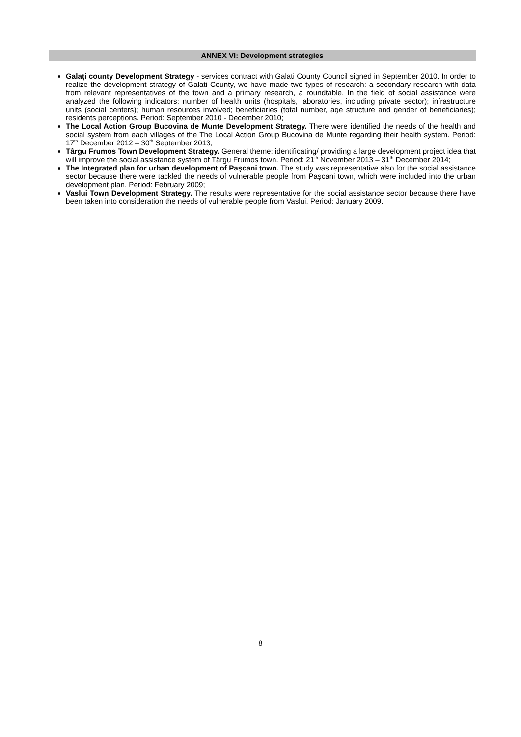ANNEX VI: Development strategies
Galați county Development Strategy - services contract with Galati County Council signed in September 2010. In order to realize the development strategy of Galati County, we have made two types of research: a secondary research with data from relevant representatives of the town and a primary research, a roundtable. In the field of social assistance were analyzed the following indicators: number of health units (hospitals, laboratories, including private sector); infrastructure units (social centers); human resources involved; beneficiaries (total number, age structure and gender of beneficiaries); residents perceptions. Period: September 2010 - December 2010;
The Local Action Group Bucovina de Munte Development Strategy. There were identified the needs of the health and social system from each villages of the The Local Action Group Bucovina de Munte regarding their health system. Period: 17<sup>th</sup> December 2012 – 30<sup>th</sup> September 2013;
Târgu Frumos Town Development Strategy. General theme: identificating/ providing a large development project idea that will improve the social assistance system of Târgu Frumos town. Period: 21<sup>th</sup> November 2013 – 31<sup>th</sup> December 2014;
The Integrated plan for urban development of Pașcani town. The study was representative also for the social assistance sector because there were tackled the needs of vulnerable people from Pașcani town, which were included into the urban development plan. Period: February 2009;
Vaslui Town Development Strategy. The results were representative for the social assistance sector because there have been taken into consideration the needs of vulnerable people from Vaslui. Period: January 2009.
8